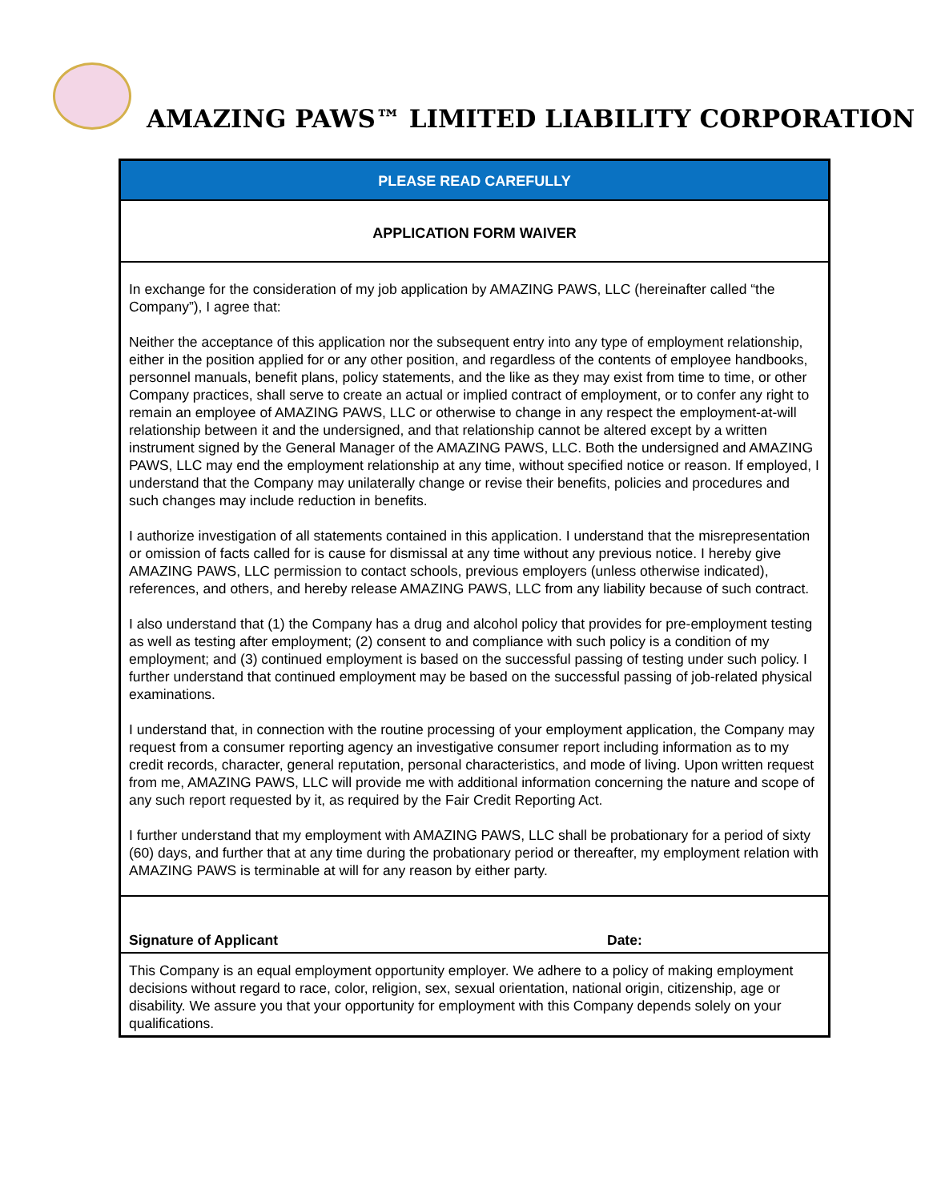AMAZING PAWS™ LIMITED LIABILITY CORPORATION
PLEASE READ CAREFULLY
APPLICATION FORM WAIVER
In exchange for the consideration of my job application by AMAZING PAWS, LLC (hereinafter called “the Company”), I agree that:
Neither the acceptance of this application nor the subsequent entry into any type of employment relationship, either in the position applied for or any other position, and regardless of the contents of employee handbooks, personnel manuals, benefit plans, policy statements, and the like as they may exist from time to time, or other Company practices, shall serve to create an actual or implied contract of employment, or to confer any right to remain an employee of AMAZING PAWS, LLC or otherwise to change in any respect the employment-at-will relationship between it and the undersigned, and that relationship cannot be altered except by a written instrument signed by the General Manager of the AMAZING PAWS, LLC. Both the undersigned and AMAZING PAWS, LLC may end the employment relationship at any time, without specified notice or reason. If employed, I understand that the Company may unilaterally change or revise their benefits, policies and procedures and such changes may include reduction in benefits.
I authorize investigation of all statements contained in this application. I understand that the misrepresentation or omission of facts called for is cause for dismissal at any time without any previous notice. I hereby give AMAZING PAWS, LLC permission to contact schools, previous employers (unless otherwise indicated), references, and others, and hereby release AMAZING PAWS, LLC from any liability because of such contract.
I also understand that (1) the Company has a drug and alcohol policy that provides for pre-employment testing as well as testing after employment; (2) consent to and compliance with such policy is a condition of my employment; and (3) continued employment is based on the successful passing of testing under such policy. I further understand that continued employment may be based on the successful passing of job-related physical examinations.
I understand that, in connection with the routine processing of your employment application, the Company may request from a consumer reporting agency an investigative consumer report including information as to my credit records, character, general reputation, personal characteristics, and mode of living. Upon written request from me, AMAZING PAWS, LLC will provide me with additional information concerning the nature and scope of any such report requested by it, as required by the Fair Credit Reporting Act.
I further understand that my employment with AMAZING PAWS, LLC shall be probationary for a period of sixty (60) days, and further that at any time during the probationary period or thereafter, my employment relation with AMAZING PAWS is terminable at will for any reason by either party.
Signature of Applicant Date:
This Company is an equal employment opportunity employer. We adhere to a policy of making employment decisions without regard to race, color, religion, sex, sexual orientation, national origin, citizenship, age or disability. We assure you that your opportunity for employment with this Company depends solely on your qualifications.